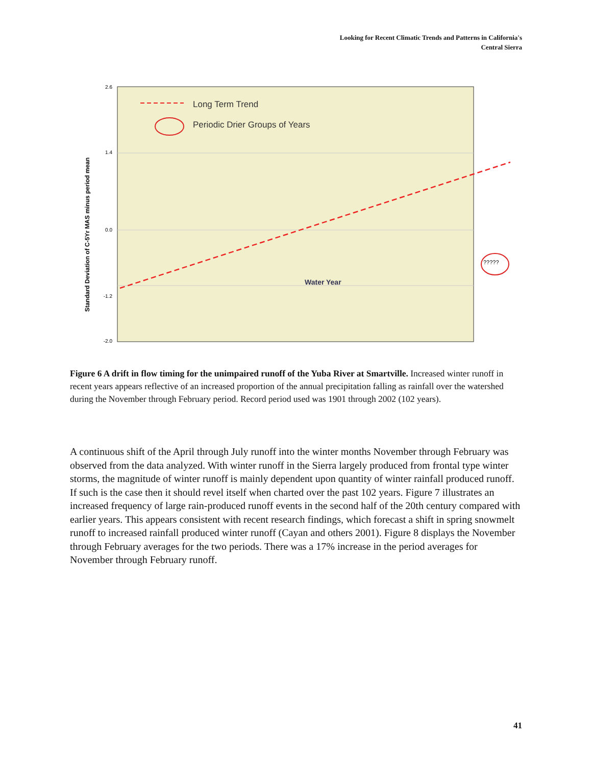Looking for Recent Climatic Trends and Patterns in California's
Central Sierra
Standard Deviation of C-5Yr MAS minus period mean
2.6
1.4
0.0
-1.2
-2.0
Long Term Trend
Periodic Drier Groups of Years
Water Year
?????
Figure 6 A drift in flow timing for the unimpaired runoff of the Yuba River at Smartville. Increased winter runoff in recent years appears reflective of an increased proportion of the annual precipitation falling as rainfall over the watershed during the November through February period. Record period used was 1901 through 2002 (102 years).
A continuous shift of the April through July runoff into the winter months November through February was observed from the data analyzed. With winter runoff in the Sierra largely produced from frontal type winter storms, the magnitude of winter runoff is mainly dependent upon quantity of winter rainfall produced runoff. If such is the case then it should revel itself when charted over the past 102 years. Figure 7 illustrates an increased frequency of large rain-produced runoff events in the second half of the 20th century compared with earlier years. This appears consistent with recent research findings, which forecast a shift in spring snowmelt runoff to increased rainfall produced winter runoff (Cayan and others 2001). Figure 8 displays the November through February averages for the two periods. There was a 17% increase in the period averages for November through February runoff.
41